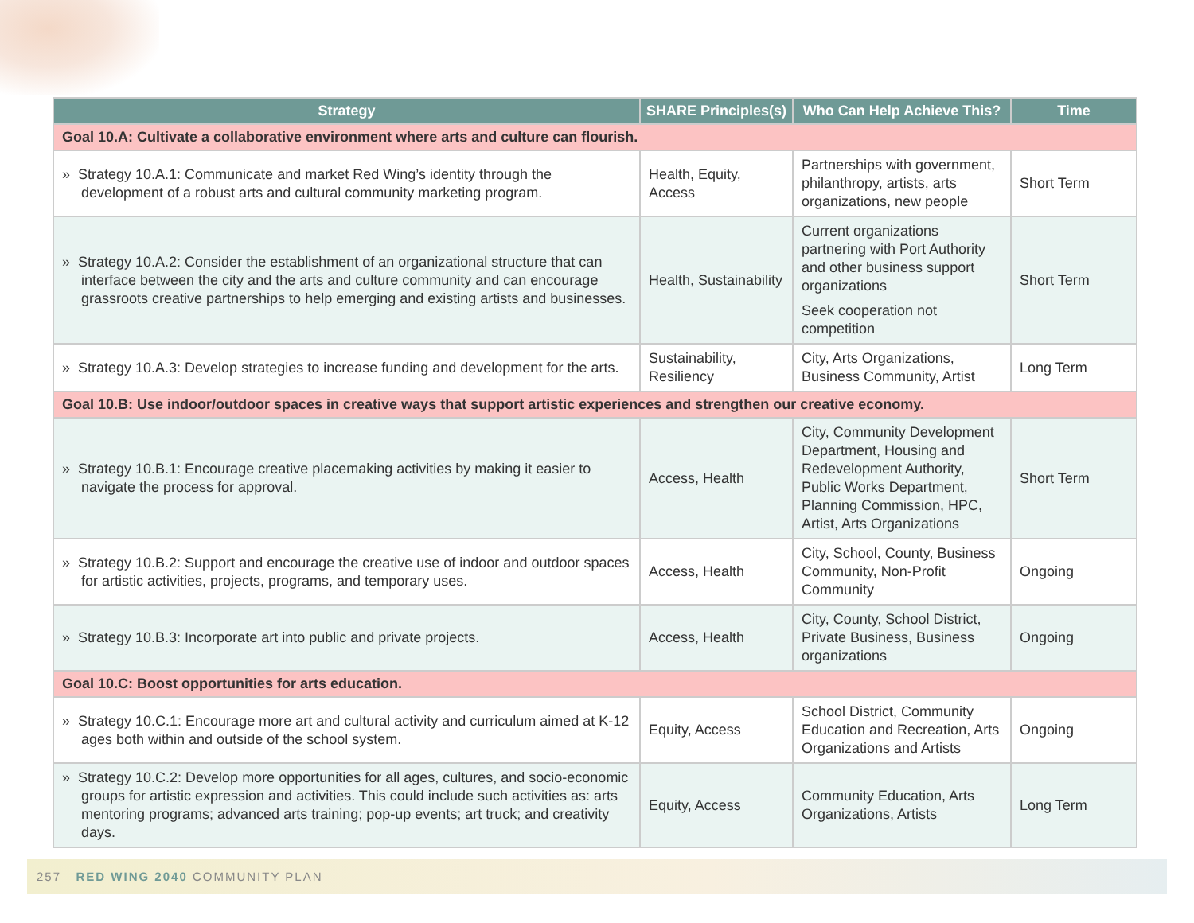| Strategy | SHARE Principles(s) | Who Can Help Achieve This? | Time |
| --- | --- | --- | --- |
| Goal 10.A: Cultivate a collaborative environment where arts and culture can flourish. | | | |
| » Strategy 10.A.1: Communicate and market Red Wing’s identity through the development of a robust arts and cultural community marketing program. | Health, Equity, Access | Partnerships with government, philanthropy, artists, arts organizations, new people | Short Term |
| » Strategy 10.A.2: Consider the establishment of an organizational structure that can interface between the city and the arts and culture community and can encourage grassroots creative partnerships to help emerging and existing artists and businesses. | Health, Sustainability | Current organizations partnering with Port Authority and other business support organizations Seek cooperation not competition | Short Term |
| » Strategy 10.A.3: Develop strategies to increase funding and development for the arts. | Sustainability, Resiliency | City, Arts Organizations, Business Community, Artist | Long Term |
| Goal 10.B: Use indoor/outdoor spaces in creative ways that support artistic experiences and strengthen our creative economy. | | | |
| » Strategy 10.B.1: Encourage creative placemaking activities by making it easier to navigate the process for approval. | Access, Health | City, Community Development Department, Housing and Redevelopment Authority, Public Works Department, Planning Commission, HPC, Artist, Arts Organizations | Short Term |
| » Strategy 10.B.2: Support and encourage the creative use of indoor and outdoor spaces for artistic activities, projects, programs, and temporary uses. | Access, Health | City, School, County, Business Community, Non-Profit Community | Ongoing |
| » Strategy 10.B.3: Incorporate art into public and private projects. | Access, Health | City, County, School District, Private Business, Business organizations | Ongoing |
| Goal 10.C: Boost opportunities for arts education. | | | |
| » Strategy 10.C.1: Encourage more art and cultural activity and curriculum aimed at K-12 ages both within and outside of the school system. | Equity, Access | School District, Community Education and Recreation, Arts Organizations and Artists | Ongoing |
| » Strategy 10.C.2: Develop more opportunities for all ages, cultures, and socio-economic groups for artistic expression and activities. This could include such activities as: arts mentoring programs; advanced arts training; pop-up events; art truck; and creativity days. | Equity, Access | Community Education, Arts Organizations, Artists | Long Term |
257 RED WING 2040 COMMUNITY PLAN